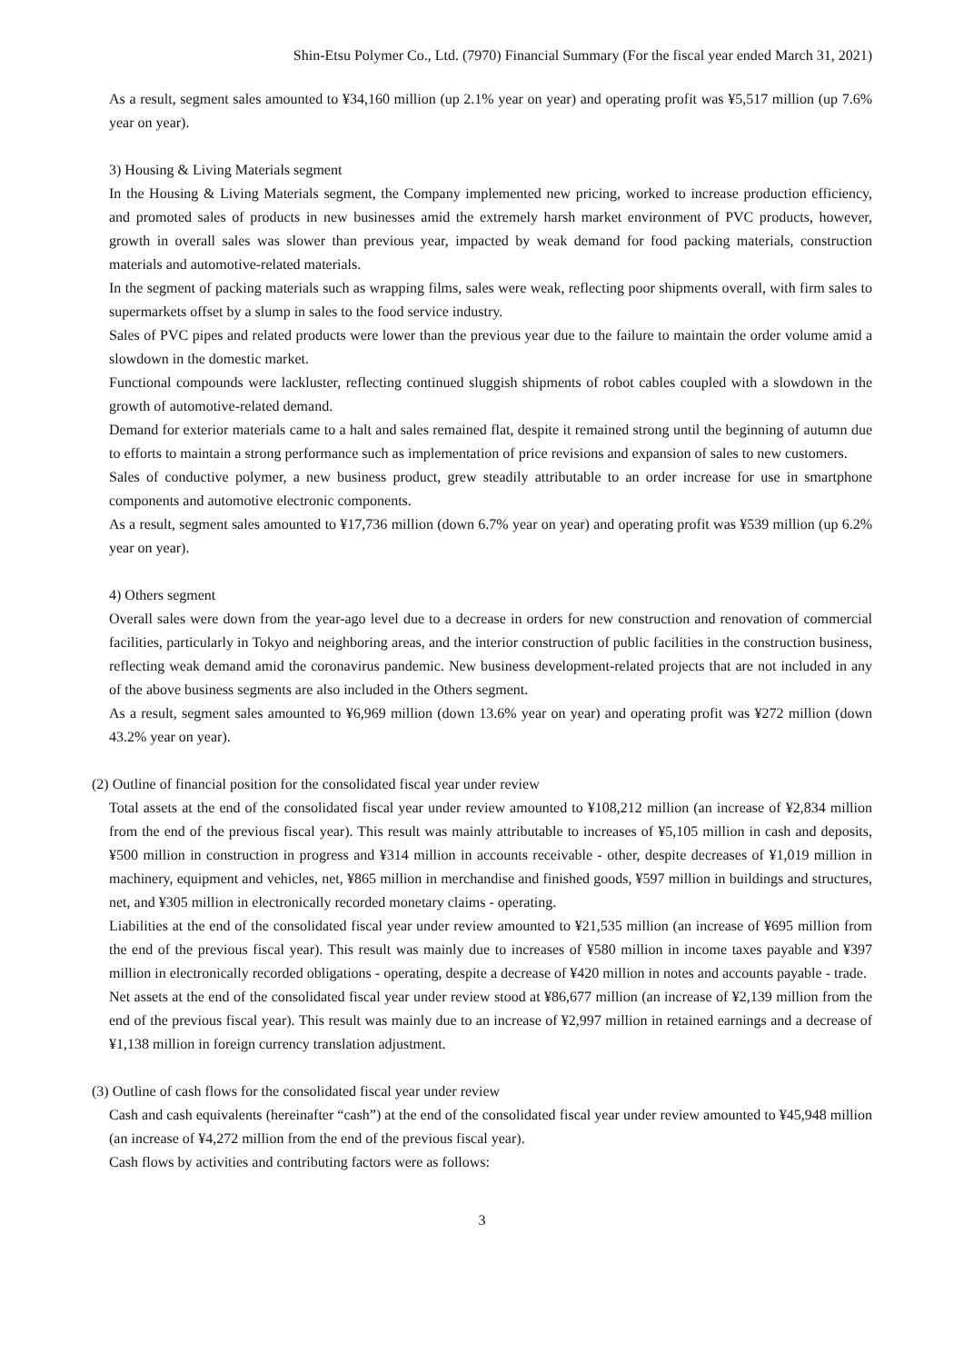Shin-Etsu Polymer Co., Ltd. (7970) Financial Summary (For the fiscal year ended March 31, 2021)
As a result, segment sales amounted to ¥34,160 million (up 2.1% year on year) and operating profit was ¥5,517 million (up 7.6% year on year).
3) Housing & Living Materials segment
In the Housing & Living Materials segment, the Company implemented new pricing, worked to increase production efficiency, and promoted sales of products in new businesses amid the extremely harsh market environment of PVC products, however, growth in overall sales was slower than previous year, impacted by weak demand for food packing materials, construction materials and automotive-related materials.
In the segment of packing materials such as wrapping films, sales were weak, reflecting poor shipments overall, with firm sales to supermarkets offset by a slump in sales to the food service industry.
Sales of PVC pipes and related products were lower than the previous year due to the failure to maintain the order volume amid a slowdown in the domestic market.
Functional compounds were lackluster, reflecting continued sluggish shipments of robot cables coupled with a slowdown in the growth of automotive-related demand.
Demand for exterior materials came to a halt and sales remained flat, despite it remained strong until the beginning of autumn due to efforts to maintain a strong performance such as implementation of price revisions and expansion of sales to new customers.
Sales of conductive polymer, a new business product, grew steadily attributable to an order increase for use in smartphone components and automotive electronic components.
As a result, segment sales amounted to ¥17,736 million (down 6.7% year on year) and operating profit was ¥539 million (up 6.2% year on year).
4) Others segment
Overall sales were down from the year-ago level due to a decrease in orders for new construction and renovation of commercial facilities, particularly in Tokyo and neighboring areas, and the interior construction of public facilities in the construction business, reflecting weak demand amid the coronavirus pandemic. New business development-related projects that are not included in any of the above business segments are also included in the Others segment.
As a result, segment sales amounted to ¥6,969 million (down 13.6% year on year) and operating profit was ¥272 million (down 43.2% year on year).
(2) Outline of financial position for the consolidated fiscal year under review
Total assets at the end of the consolidated fiscal year under review amounted to ¥108,212 million (an increase of ¥2,834 million from the end of the previous fiscal year). This result was mainly attributable to increases of ¥5,105 million in cash and deposits, ¥500 million in construction in progress and ¥314 million in accounts receivable - other, despite decreases of ¥1,019 million in machinery, equipment and vehicles, net, ¥865 million in merchandise and finished goods, ¥597 million in buildings and structures, net, and ¥305 million in electronically recorded monetary claims - operating.
Liabilities at the end of the consolidated fiscal year under review amounted to ¥21,535 million (an increase of ¥695 million from the end of the previous fiscal year). This result was mainly due to increases of ¥580 million in income taxes payable and ¥397 million in electronically recorded obligations - operating, despite a decrease of ¥420 million in notes and accounts payable - trade.
Net assets at the end of the consolidated fiscal year under review stood at ¥86,677 million (an increase of ¥2,139 million from the end of the previous fiscal year). This result was mainly due to an increase of ¥2,997 million in retained earnings and a decrease of ¥1,138 million in foreign currency translation adjustment.
(3) Outline of cash flows for the consolidated fiscal year under review
Cash and cash equivalents (hereinafter “cash”) at the end of the consolidated fiscal year under review amounted to ¥45,948 million (an increase of ¥4,272 million from the end of the previous fiscal year).
Cash flows by activities and contributing factors were as follows:
3